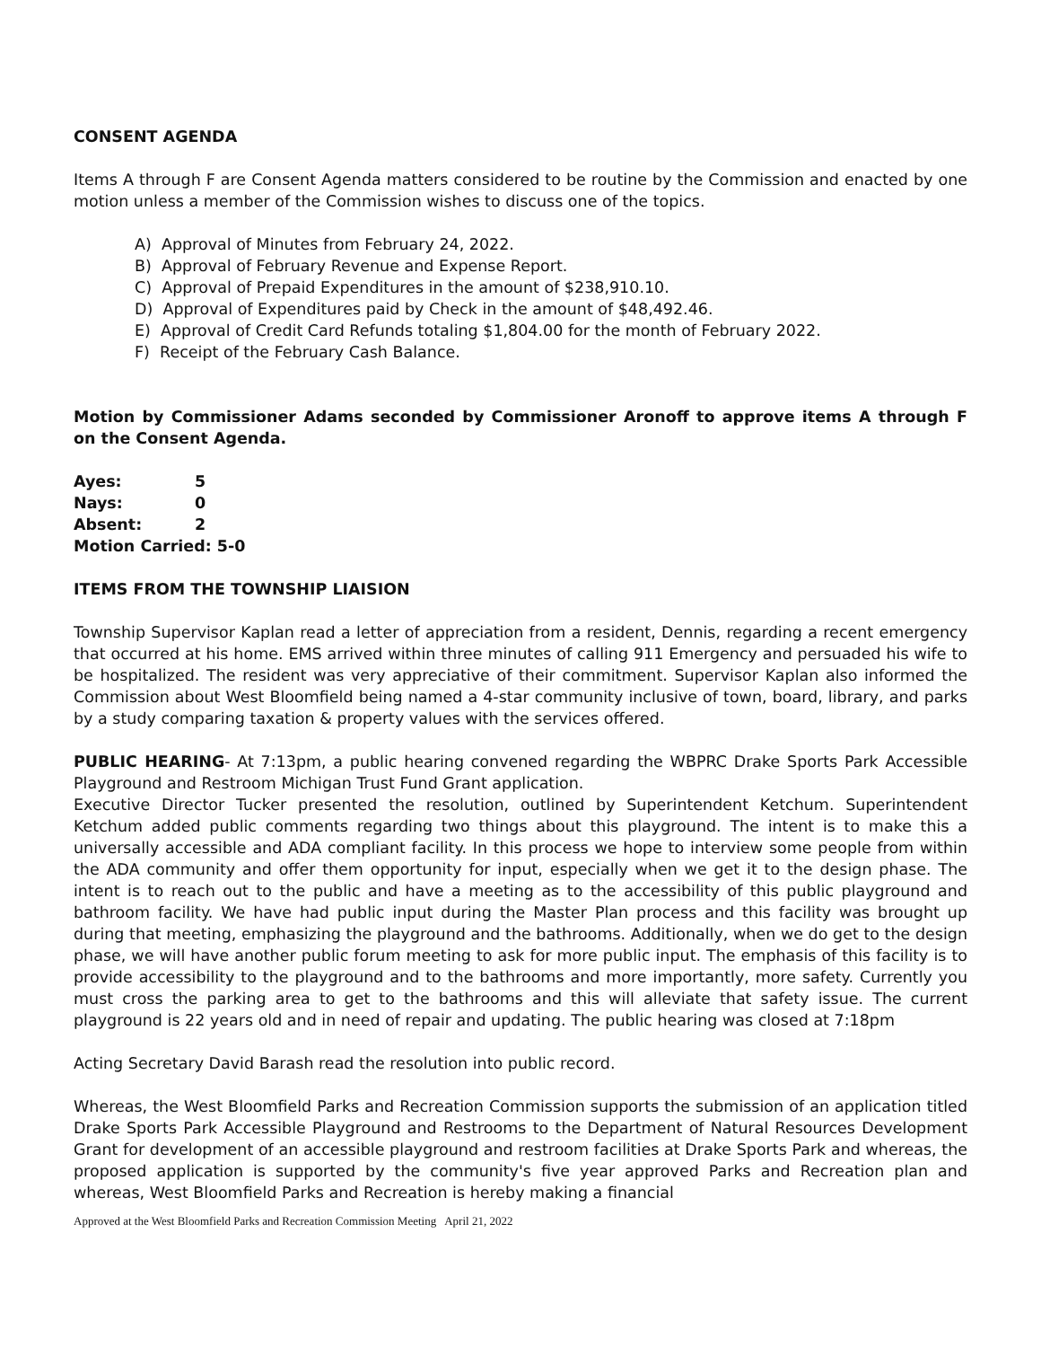CONSENT AGENDA
Items A through F are Consent Agenda matters considered to be routine by the Commission and enacted by one motion unless a member of the Commission wishes to discuss one of the topics.
A) Approval of Minutes from February 24, 2022.
B) Approval of February Revenue and Expense Report.
C) Approval of Prepaid Expenditures in the amount of $238,910.10.
D) Approval of Expenditures paid by Check in the amount of $48,492.46.
E) Approval of Credit Card Refunds totaling $1,804.00 for the month of February 2022.
F) Receipt of the February Cash Balance.
Motion by Commissioner Adams seconded by Commissioner Aronoff to approve items A through F on the Consent Agenda.
| Ayes: | 5 |
| Nays: | 0 |
| Absent: | 2 |
| Motion Carried: 5-0 | |
ITEMS FROM THE TOWNSHIP LIAISION
Township Supervisor Kaplan read a letter of appreciation from a resident, Dennis, regarding a recent emergency that occurred at his home. EMS arrived within three minutes of calling 911 Emergency and persuaded his wife to be hospitalized. The resident was very appreciative of their commitment. Supervisor Kaplan also informed the Commission about West Bloomfield being named a 4-star community inclusive of town, board, library, and parks by a study comparing taxation & property values with the services offered.
PUBLIC HEARING- At 7:13pm, a public hearing convened regarding the WBPRC Drake Sports Park Accessible Playground and Restroom Michigan Trust Fund Grant application.
Executive Director Tucker presented the resolution, outlined by Superintendent Ketchum. Superintendent Ketchum added public comments regarding two things about this playground. The intent is to make this a universally accessible and ADA compliant facility. In this process we hope to interview some people from within the ADA community and offer them opportunity for input, especially when we get it to the design phase. The intent is to reach out to the public and have a meeting as to the accessibility of this public playground and bathroom facility. We have had public input during the Master Plan process and this facility was brought up during that meeting, emphasizing the playground and the bathrooms. Additionally, when we do get to the design phase, we will have another public forum meeting to ask for more public input. The emphasis of this facility is to provide accessibility to the playground and to the bathrooms and more importantly, more safety. Currently you must cross the parking area to get to the bathrooms and this will alleviate that safety issue. The current playground is 22 years old and in need of repair and updating. The public hearing was closed at 7:18pm
Acting Secretary David Barash read the resolution into public record.
Whereas, the West Bloomfield Parks and Recreation Commission supports the submission of an application titled Drake Sports Park Accessible Playground and Restrooms to the Department of Natural Resources Development Grant for development of an accessible playground and restroom facilities at Drake Sports Park and whereas, the proposed application is supported by the community's five year approved Parks and Recreation plan and whereas, West Bloomfield Parks and Recreation is hereby making a financial
Approved at the West Bloomfield Parks and Recreation Commission Meeting April 21, 2022